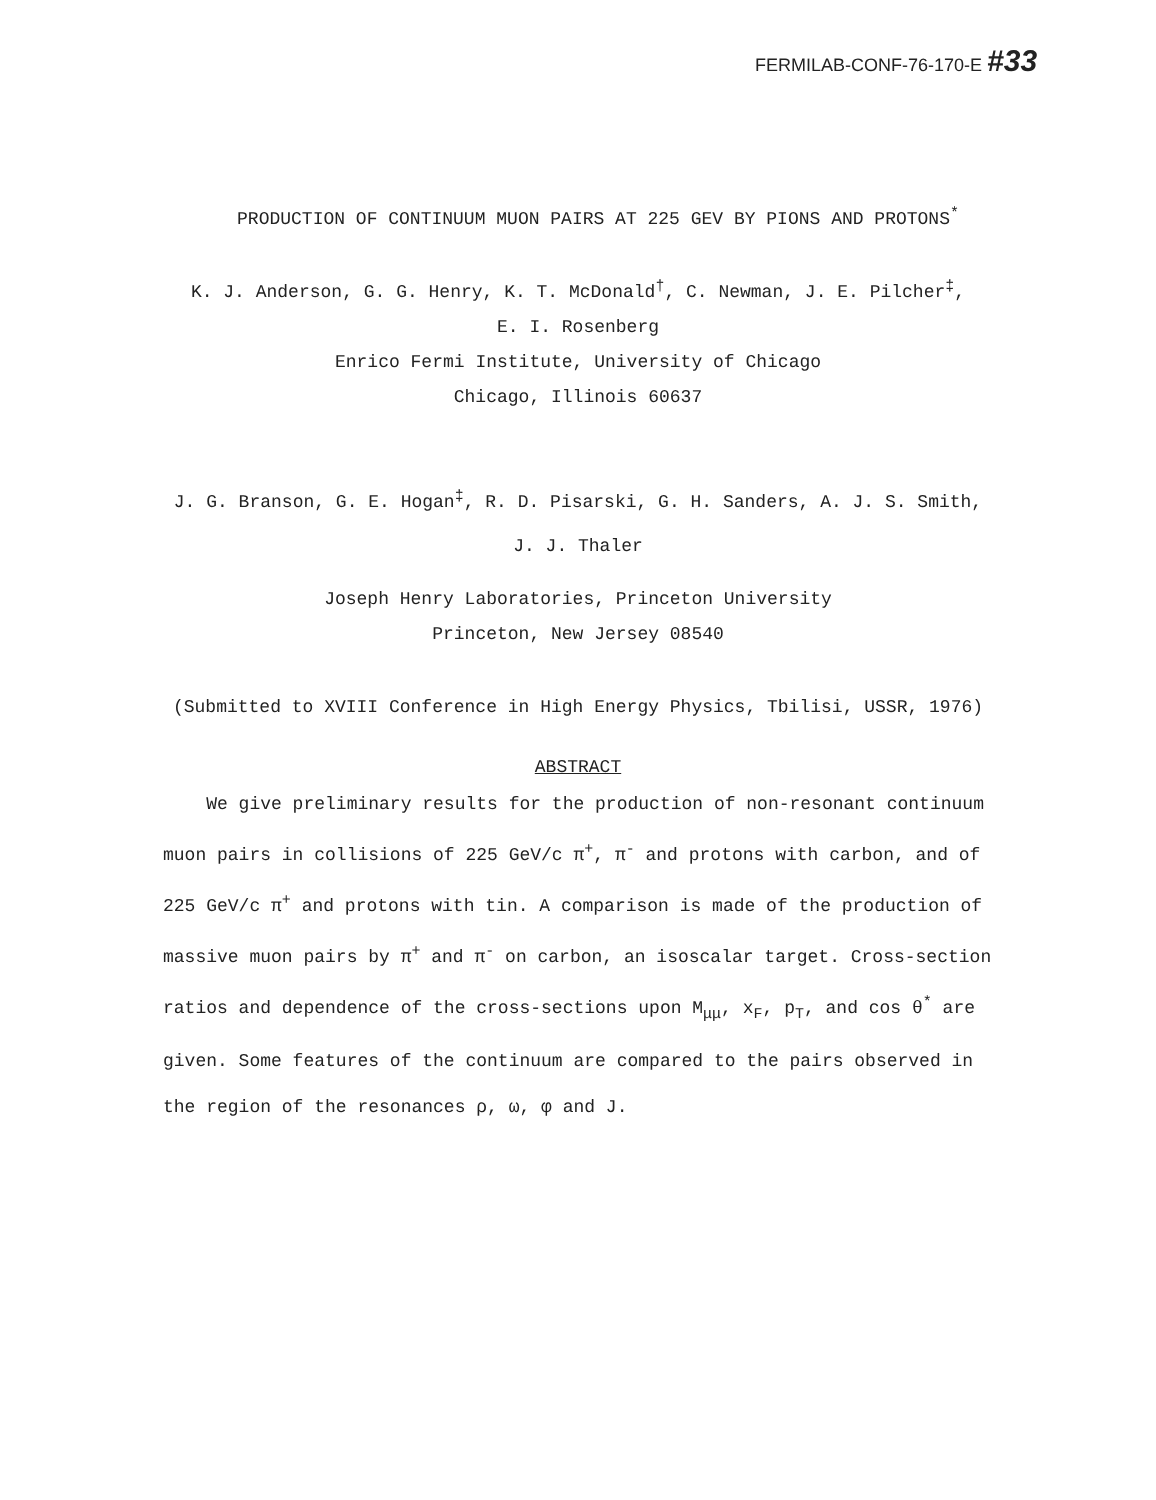FERMILAB-CONF-76-170-E #33
PRODUCTION OF CONTINUUM MUON PAIRS AT 225 GEV BY PIONS AND PROTONS<sup>*</sup>
K. J. Anderson, G. G. Henry, K. T. McDonald<sup>†</sup>, C. Newman, J. E. Pilcher<sup>‡</sup>,
E. I. Rosenberg
Enrico Fermi Institute, University of Chicago
Chicago, Illinois 60637
J. G. Branson, G. E. Hogan<sup>‡</sup>, R. D. Pisarski, G. H. Sanders, A. J. S. Smith,
J. J. Thaler
Joseph Henry Laboratories, Princeton University
Princeton, New Jersey 08540
(Submitted to XVIII Conference in High Energy Physics, Tbilisi, USSR, 1976)
ABSTRACT
We give preliminary results for the production of non-resonant continuum muon pairs in collisions of 225 GeV/c π<sup>+</sup>, π<sup>-</sup> and protons with carbon, and of 225 GeV/c π<sup>+</sup> and protons with tin. A comparison is made of the production of massive muon pairs by π<sup>+</sup> and π<sup>-</sup> on carbon, an isoscalar target. Cross-section ratios and dependence of the cross-sections upon M<sub>μμ</sub>, x<sub>F</sub>, p<sub>T</sub>, and cos θ<sup>*</sup> are given. Some features of the continuum are compared to the pairs observed in the region of the resonances ρ, ω, φ and J.